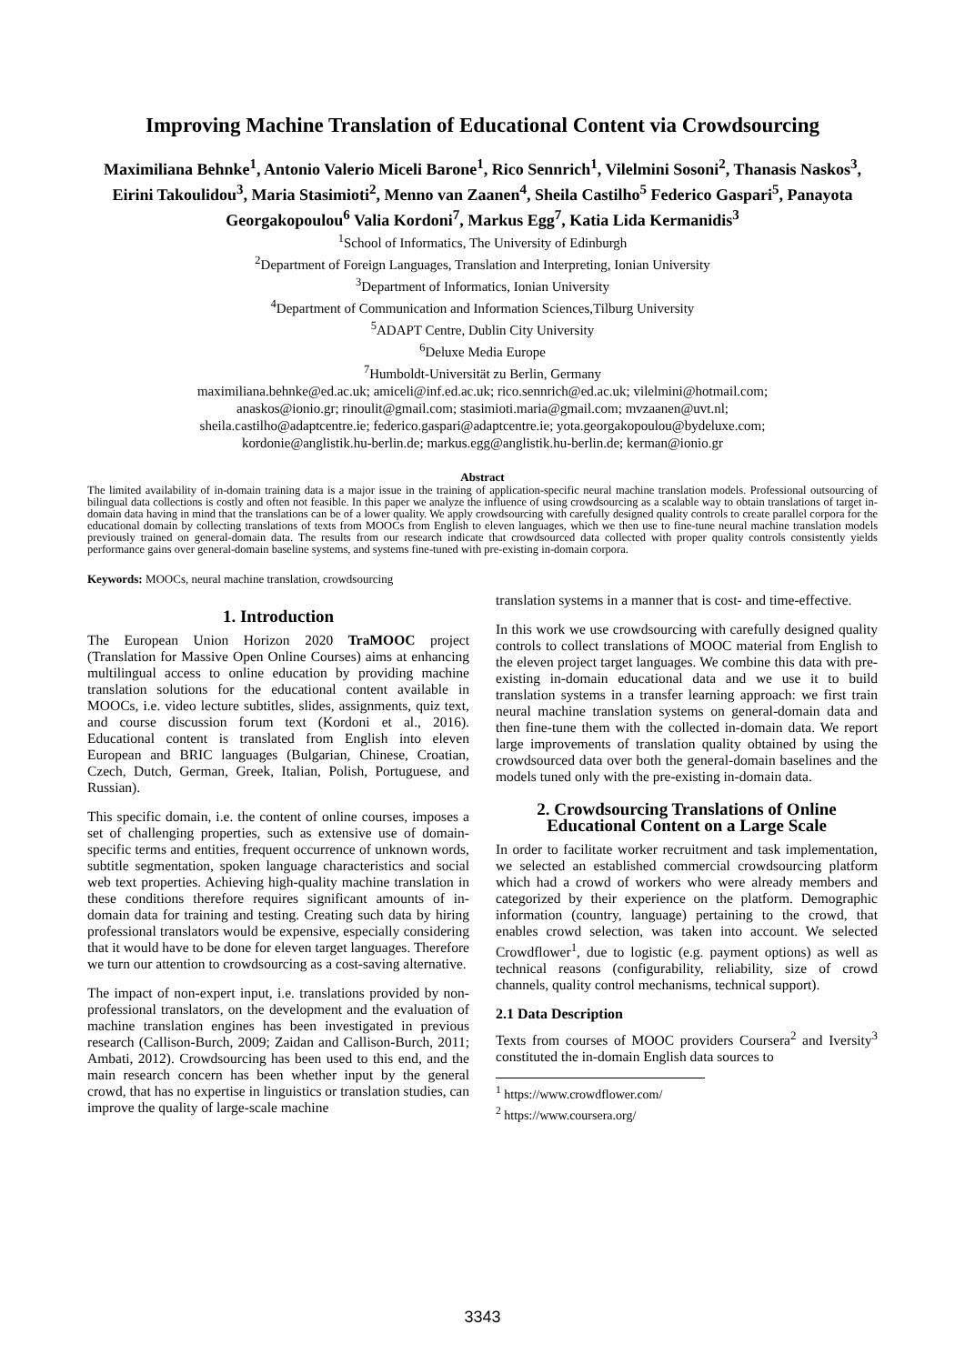Improving Machine Translation of Educational Content via Crowdsourcing
Maximiliana Behnke<sup>1</sup>, Antonio Valerio Miceli Barone<sup>1</sup>, Rico Sennrich<sup>1</sup>, Vilelmini Sosoni<sup>2</sup>, Thanasis Naskos<sup>3</sup>, Eirini Takoulidou<sup>3</sup>, Maria Stasimioti<sup>2</sup>, Menno van Zaanen<sup>4</sup>, Sheila Castilho<sup>5</sup> Federico Gaspari<sup>5</sup>, Panayota Georgakopoulou<sup>6</sup> Valia Kordoni<sup>7</sup>, Markus Egg<sup>7</sup>, Katia Lida Kermanidis<sup>3</sup>
<sup>1</sup> School of Informatics, The University of Edinburgh
<sup>2</sup> Department of Foreign Languages, Translation and Interpreting, Ionian University
<sup>3</sup> Department of Informatics, Ionian University
<sup>4</sup> Department of Communication and Information Sciences,Tilburg University
<sup>5</sup> ADAPT Centre, Dublin City University
<sup>6</sup> Deluxe Media Europe
<sup>7</sup> Humboldt-Universität zu Berlin, Germany
maximiliana.behnke@ed.ac.uk; amiceli@inf.ed.ac.uk; rico.sennrich@ed.ac.uk; vilelmini@hotmail.com;
anaskos@ionio.gr; rinoulit@gmail.com; stasimioti.maria@gmail.com; mvzaanen@uvt.nl;
sheila.castilho@adaptcentre.ie; federico.gaspari@adaptcentre.ie; yota.georgakopoulou@bydeluxe.com;
kordonie@anglistik.hu-berlin.de; markus.egg@anglistik.hu-berlin.de; kerman@ionio.gr
Abstract
The limited availability of in-domain training data is a major issue in the training of application-specific neural machine translation models. Professional outsourcing of bilingual data collections is costly and often not feasible. In this paper we analyze the influence of using crowdsourcing as a scalable way to obtain translations of target in-domain data having in mind that the translations can be of a lower quality. We apply crowdsourcing with carefully designed quality controls to create parallel corpora for the educational domain by collecting translations of texts from MOOCs from English to eleven languages, which we then use to fine-tune neural machine translation models previously trained on general-domain data. The results from our research indicate that crowdsourced data collected with proper quality controls consistently yields performance gains over general-domain baseline systems, and systems fine-tuned with pre-existing in-domain corpora.
Keywords: MOOCs, neural machine translation, crowdsourcing
1. Introduction
The European Union Horizon 2020 TraMOOC project (Translation for Massive Open Online Courses) aims at enhancing multilingual access to online education by providing machine translation solutions for the educational content available in MOOCs, i.e. video lecture subtitles, slides, assignments, quiz text, and course discussion forum text (Kordoni et al., 2016). Educational content is translated from English into eleven European and BRIC languages (Bulgarian, Chinese, Croatian, Czech, Dutch, German, Greek, Italian, Polish, Portuguese, and Russian).
This specific domain, i.e. the content of online courses, imposes a set of challenging properties, such as extensive use of domain-specific terms and entities, frequent occurrence of unknown words, subtitle segmentation, spoken language characteristics and social web text properties. Achieving high-quality machine translation in these conditions therefore requires significant amounts of in-domain data for training and testing. Creating such data by hiring professional translators would be expensive, especially considering that it would have to be done for eleven target languages. Therefore we turn our attention to crowdsourcing as a cost-saving alternative.
The impact of non-expert input, i.e. translations provided by non-professional translators, on the development and the evaluation of machine translation engines has been investigated in previous research (Callison-Burch, 2009; Zaidan and Callison-Burch, 2011; Ambati, 2012). Crowdsourcing has been used to this end, and the main research concern has been whether input by the general crowd, that has no expertise in linguistics or translation studies, can improve the quality of large-scale machine
translation systems in a manner that is cost- and time-effective.
In this work we use crowdsourcing with carefully designed quality controls to collect translations of MOOC material from English to the eleven project target languages. We combine this data with pre-existing in-domain educational data and we use it to build translation systems in a transfer learning approach: we first train neural machine translation systems on general-domain data and then fine-tune them with the collected in-domain data. We report large improvements of translation quality obtained by using the crowdsourced data over both the general-domain baselines and the models tuned only with the pre-existing in-domain data.
2. Crowdsourcing Translations of Online Educational Content on a Large Scale
In order to facilitate worker recruitment and task implementation, we selected an established commercial crowdsourcing platform which had a crowd of workers who were already members and categorized by their experience on the platform. Demographic information (country, language) pertaining to the crowd, that enables crowd selection, was taken into account. We selected Crowdflower<sup>1</sup>, due to logistic (e.g. payment options) as well as technical reasons (configurability, reliability, size of crowd channels, quality control mechanisms, technical support).
2.1 Data Description
Texts from courses of MOOC providers Coursera<sup>2</sup> and Iversity<sup>3</sup> constituted the in-domain English data sources to
<sup>1</sup> https://www.crowdflower.com/
<sup>2</sup> https://www.coursera.org/
3343